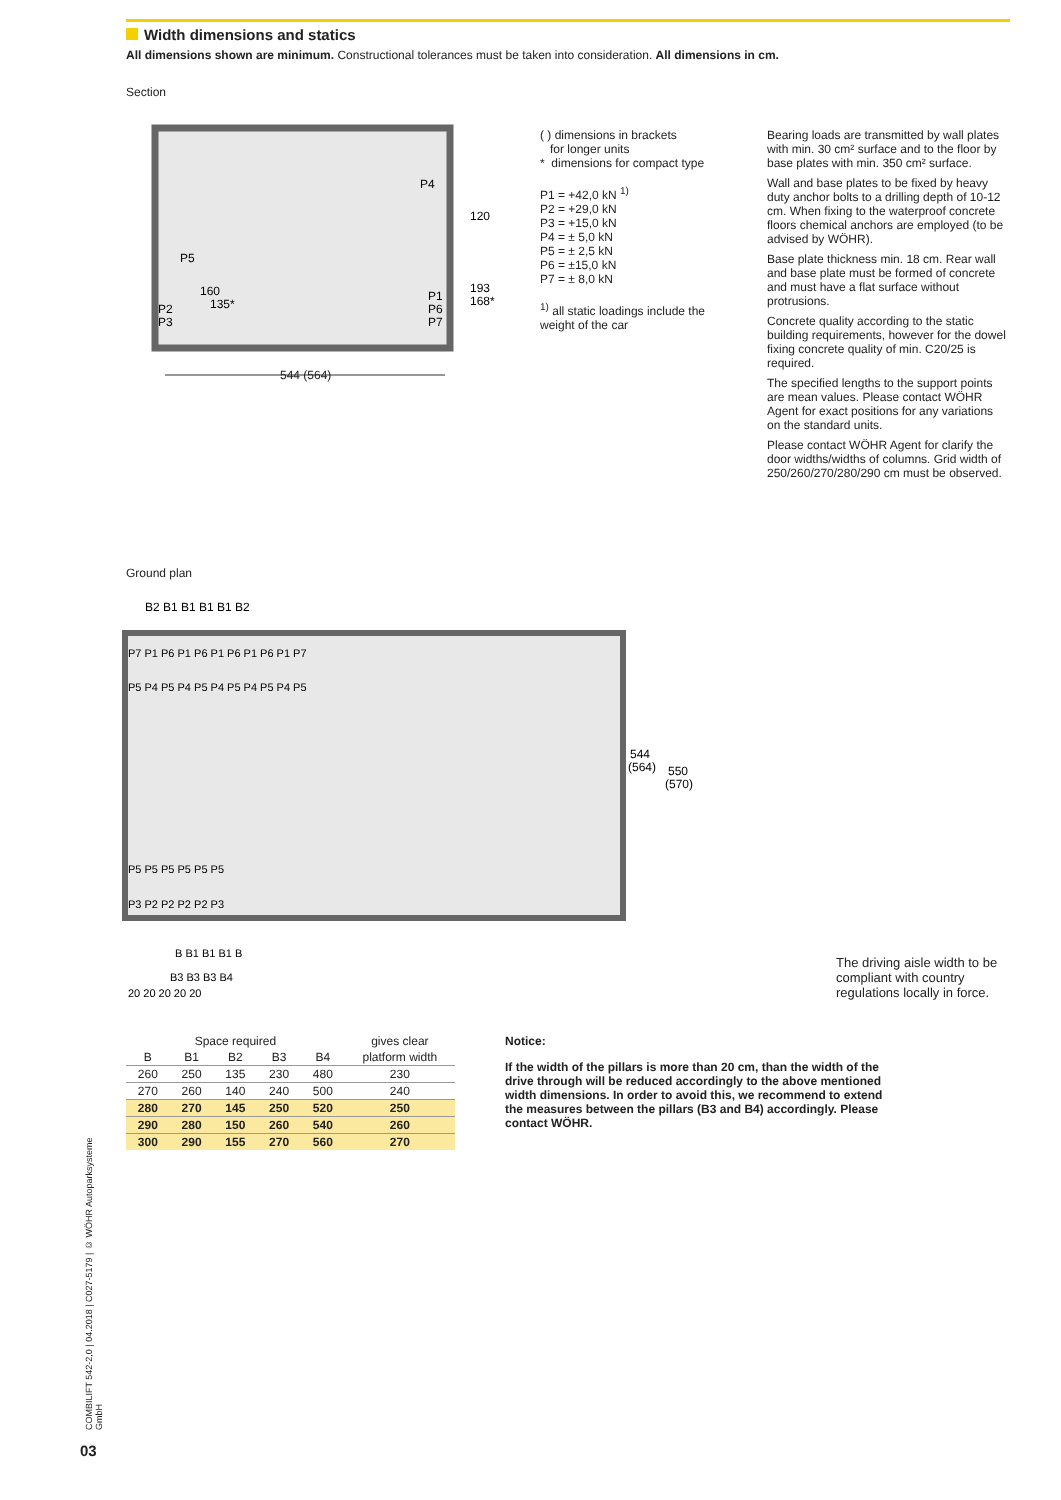Width dimensions and statics
All dimensions shown are minimum. Constructional tolerances must be taken into consideration. All dimensions in cm.
Section
P4
P5
160
135*
P2
P3
120
193
168*
P1
P6
P7
544 (564)
( ) dimensions in brackets
for longer units
* dimensions for compact type
P1 = +42,0 kN <sup>1)</sup>
P2 = +29,0 kN
P3 = +15,0 kN
P4 = ± 5,0 kN
P5 = ± 2,5 kN
P6 = ±15,0 kN
P7 = ± 8,0 kN
<sup>1)</sup> all static loadings include the weight of the car
Bearing loads are transmitted by wall plates with min. 30 cm² surface and to the floor by base plates with min. 350 cm² surface.
Wall and base plates to be fixed by heavy duty anchor bolts to a drilling depth of 10-12 cm. When fixing to the waterproof concrete floors chemical anchors are employed (to be advised by WÖHR).
Base plate thickness min. 18 cm. Rear wall and base plate must be formed of concrete and must have a flat surface without protrusions.
Concrete quality according to the static building requirements, however for the dowel fixing concrete quality of min. C20/25 is required.
The specified lengths to the support points are mean values. Please contact WÖHR Agent for exact positions for any variations on the standard units.
Please contact WÖHR Agent for clarify the door widths/widths of columns. Grid width of 250/260/270/280/290 cm must be observed.
Ground plan
B2 B1 B1 B1 B1 B2
P7 P1 P6 P1 P6 P1 P6 P1 P6 P1 P7
P5 P4 P5 P4 P5 P4 P5 P4 P5 P4 P5
P5 P5 P5 P5 P5 P5
P3 P2 P2 P2 P2 P3
544
(564)
550
(570)
B B1 B1 B1 B
B3 B3 B3 B4
20 20 20 20 20
The driving aisle width to be compliant with country regulations locally in force.
| Space required | | | | | gives clear |
| --- | --- | --- | --- | --- | --- |
| B | B1 | B2 | B3 | B4 | platform width |
| 260 | 250 | 135 | 230 | 480 | 230 |
| 270 | 260 | 140 | 240 | 500 | 240 |
| 280 | 270 | 145 | 250 | 520 | 250 |
| 290 | 280 | 150 | 260 | 540 | 260 |
| 300 | 290 | 155 | 270 | 560 | 270 |
Notice:
If the width of the pillars is more than 20 cm, than the width of the drive through will be reduced accordingly to the above mentioned width dimensions. In order to avoid this, we recommend to extend the measures between the pillars (B3 and B4) accordingly. Please contact WÖHR.
COMBILIFT 542-2,0 | 04.2018 | C027-5179 | © WÖHR Autoparksysteme GmbH
03